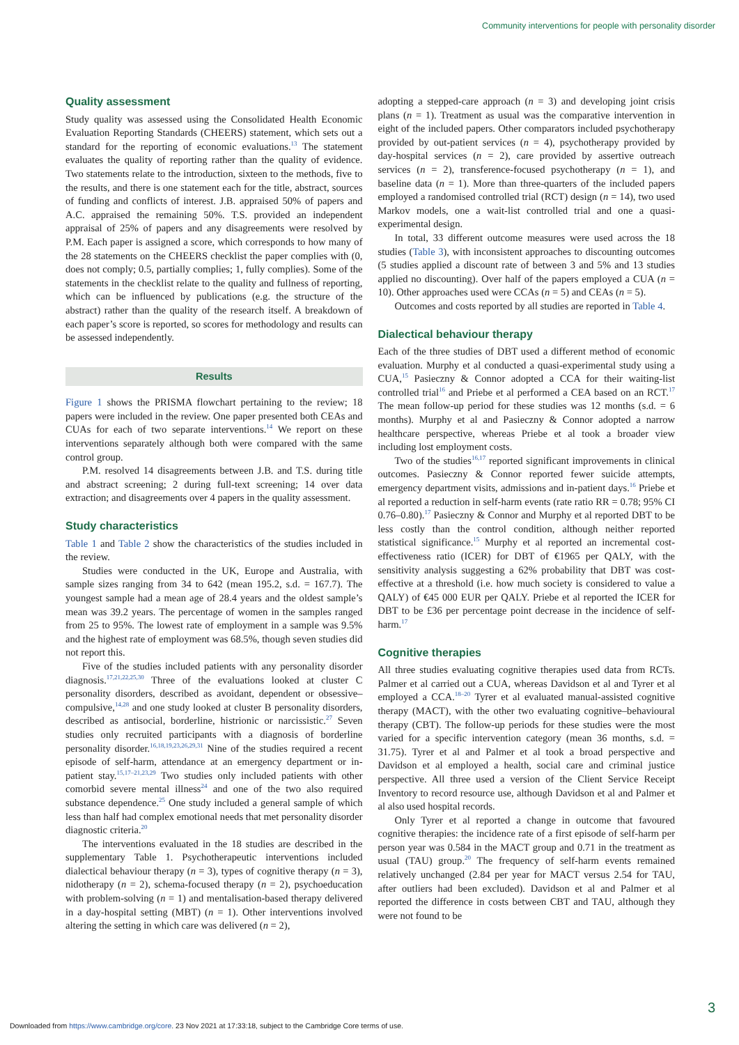Community interventions for people with personality disorder
Quality assessment
Study quality was assessed using the Consolidated Health Economic Evaluation Reporting Standards (CHEERS) statement, which sets out a standard for the reporting of economic evaluations.<sup>13</sup> The statement evaluates the quality of reporting rather than the quality of evidence. Two statements relate to the introduction, sixteen to the methods, five to the results, and there is one statement each for the title, abstract, sources of funding and conflicts of interest. J.B. appraised 50% of papers and A.C. appraised the remaining 50%. T.S. provided an independent appraisal of 25% of papers and any disagreements were resolved by P.M. Each paper is assigned a score, which corresponds to how many of the 28 statements on the CHEERS checklist the paper complies with (0, does not comply; 0.5, partially complies; 1, fully complies). Some of the statements in the checklist relate to the quality and fullness of reporting, which can be influenced by publications (e.g. the structure of the abstract) rather than the quality of the research itself. A breakdown of each paper’s score is reported, so scores for methodology and results can be assessed independently.
Results
Figure 1 shows the PRISMA flowchart pertaining to the review; 18 papers were included in the review. One paper presented both CEAs and CUAs for each of two separate interventions.<sup>14</sup> We report on these interventions separately although both were compared with the same control group.
P.M. resolved 14 disagreements between J.B. and T.S. during title and abstract screening; 2 during full-text screening; 14 over data extraction; and disagreements over 4 papers in the quality assessment.
Study characteristics
Table 1 and Table 2 show the characteristics of the studies included in the review.
Studies were conducted in the UK, Europe and Australia, with sample sizes ranging from 34 to 642 (mean 195.2, s.d. = 167.7). The youngest sample had a mean age of 28.4 years and the oldest sample’s mean was 39.2 years. The percentage of women in the samples ranged from 25 to 95%. The lowest rate of employment in a sample was 9.5% and the highest rate of employment was 68.5%, though seven studies did not report this.
Five of the studies included patients with any personality disorder diagnosis.<sup>17,21,22,25,30</sup> Three of the evaluations looked at cluster C personality disorders, described as avoidant, dependent or obsessive–compulsive,<sup>14,28</sup> and one study looked at cluster B personality disorders, described as antisocial, borderline, histrionic or narcissistic.<sup>27</sup> Seven studies only recruited participants with a diagnosis of borderline personality disorder.<sup>16,18,19,23,26,29,31</sup> Nine of the studies required a recent episode of self-harm, attendance at an emergency department or in-patient stay.<sup>15,17–21,23,29</sup> Two studies only included patients with other comorbid severe mental illness<sup>24</sup> and one of the two also required substance dependence.<sup>25</sup> One study included a general sample of which less than half had complex emotional needs that met personality disorder diagnostic criteria.<sup>20</sup>
The interventions evaluated in the 18 studies are described in the supplementary Table 1. Psychotherapeutic interventions included dialectical behaviour therapy (n = 3), types of cognitive therapy (n = 3), nidotherapy (n = 2), schema-focused therapy (n = 2), psychoeducation with problem-solving (n = 1) and mentalisation-based therapy delivered in a day-hospital setting (MBT) (n = 1). Other interventions involved altering the setting in which care was delivered (n = 2),
adopting a stepped-care approach (n = 3) and developing joint crisis plans (n = 1). Treatment as usual was the comparative intervention in eight of the included papers. Other comparators included psychotherapy provided by out-patient services (n = 4), psychotherapy provided by day-hospital services (n = 2), care provided by assertive outreach services (n = 2), transference-focused psychotherapy (n = 1), and baseline data (n = 1). More than three-quarters of the included papers employed a randomised controlled trial (RCT) design (n = 14), two used Markov models, one a wait-list controlled trial and one a quasi-experimental design.
In total, 33 different outcome measures were used across the 18 studies (Table 3), with inconsistent approaches to discounting outcomes (5 studies applied a discount rate of between 3 and 5% and 13 studies applied no discounting). Over half of the papers employed a CUA (n = 10). Other approaches used were CCAs (n = 5) and CEAs (n = 5).
Outcomes and costs reported by all studies are reported in Table 4.
Dialectical behaviour therapy
Each of the three studies of DBT used a different method of economic evaluation. Murphy et al conducted a quasi-experimental study using a CUA,<sup>15</sup> Pasieczny & Connor adopted a CCA for their waiting-list controlled trial<sup>16</sup> and Priebe et al performed a CEA based on an RCT.<sup>17</sup> The mean follow-up period for these studies was 12 months (s.d. = 6 months). Murphy et al and Pasieczny & Connor adopted a narrow healthcare perspective, whereas Priebe et al took a broader view including lost employment costs.
Two of the studies<sup>16,17</sup> reported significant improvements in clinical outcomes. Pasieczny & Connor reported fewer suicide attempts, emergency department visits, admissions and in-patient days.<sup>16</sup> Priebe et al reported a reduction in self-harm events (rate ratio RR = 0.78; 95% CI 0.76–0.80).<sup>17</sup> Pasieczny & Connor and Murphy et al reported DBT to be less costly than the control condition, although neither reported statistical significance.<sup>15</sup> Murphy et al reported an incremental cost-effectiveness ratio (ICER) for DBT of €1965 per QALY, with the sensitivity analysis suggesting a 62% probability that DBT was cost-effective at a threshold (i.e. how much society is considered to value a QALY) of €45 000 EUR per QALY. Priebe et al reported the ICER for DBT to be £36 per percentage point decrease in the incidence of self-harm.<sup>17</sup>
Cognitive therapies
All three studies evaluating cognitive therapies used data from RCTs. Palmer et al carried out a CUA, whereas Davidson et al and Tyrer et al employed a CCA.<sup>18–20</sup> Tyrer et al evaluated manual-assisted cognitive therapy (MACT), with the other two evaluating cognitive–behavioural therapy (CBT). The follow-up periods for these studies were the most varied for a specific intervention category (mean 36 months, s.d. = 31.75). Tyrer et al and Palmer et al took a broad perspective and Davidson et al employed a health, social care and criminal justice perspective. All three used a version of the Client Service Receipt Inventory to record resource use, although Davidson et al and Palmer et al also used hospital records.
Only Tyrer et al reported a change in outcome that favoured cognitive therapies: the incidence rate of a first episode of self-harm per person year was 0.584 in the MACT group and 0.71 in the treatment as usual (TAU) group.<sup>20</sup> The frequency of self-harm events remained relatively unchanged (2.84 per year for MACT versus 2.54 for TAU, after outliers had been excluded). Davidson et al and Palmer et al reported the difference in costs between CBT and TAU, although they were not found to be
3
Downloaded from https://www.cambridge.org/core. 23 Nov 2021 at 17:33:18, subject to the Cambridge Core terms of use.